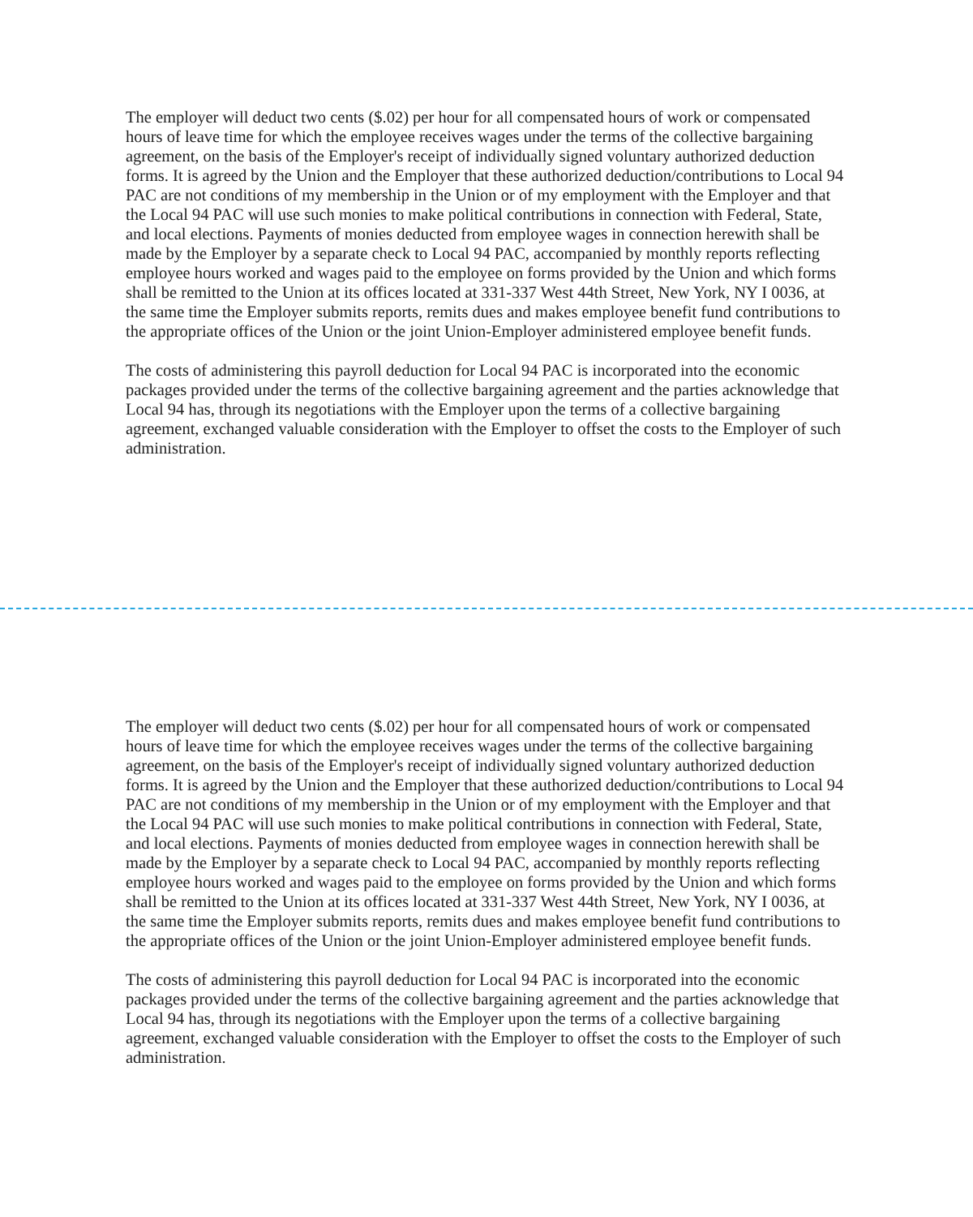The employer will deduct two cents ($.02) per hour for all compensated hours of work or compensated hours of leave time for which the employee receives wages under the terms of the collective bargaining agreement, on the basis of the Employer's receipt of individually signed voluntary authorized deduction forms. It is agreed by the Union and the Employer that these authorized deduction/contributions to Local 94 PAC are not conditions of my membership in the Union or of my employment with the Employer and that the Local 94 PAC will use such monies to make political contributions in connection with Federal, State, and local elections. Payments of monies deducted from employee wages in connection herewith shall be made by the Employer by a separate check to Local 94 PAC, accompanied by monthly reports reflecting employee hours worked and wages paid to the employee on forms provided by the Union and which forms shall be remitted to the Union at its offices located at 331-337 West 44th Street, New York, NY I 0036, at the same time the Employer submits reports, remits dues and makes employee benefit fund contributions to the appropriate offices of the Union or the joint Union-Employer administered employee benefit funds.
The costs of administering this payroll deduction for Local 94 PAC is incorporated into the economic packages provided under the terms of the collective bargaining agreement and the parties acknowledge that Local 94 has, through its negotiations with the Employer upon the terms of a collective bargaining agreement, exchanged valuable consideration with the Employer to offset the costs to the Employer of such administration.
The employer will deduct two cents ($.02) per hour for all compensated hours of work or compensated hours of leave time for which the employee receives wages under the terms of the collective bargaining agreement, on the basis of the Employer's receipt of individually signed voluntary authorized deduction forms. It is agreed by the Union and the Employer that these authorized deduction/contributions to Local 94 PAC are not conditions of my membership in the Union or of my employment with the Employer and that the Local 94 PAC will use such monies to make political contributions in connection with Federal, State, and local elections. Payments of monies deducted from employee wages in connection herewith shall be made by the Employer by a separate check to Local 94 PAC, accompanied by monthly reports reflecting employee hours worked and wages paid to the employee on forms provided by the Union and which forms shall be remitted to the Union at its offices located at 331-337 West 44th Street, New York, NY I 0036, at the same time the Employer submits reports, remits dues and makes employee benefit fund contributions to the appropriate offices of the Union or the joint Union-Employer administered employee benefit funds.
The costs of administering this payroll deduction for Local 94 PAC is incorporated into the economic packages provided under the terms of the collective bargaining agreement and the parties acknowledge that Local 94 has, through its negotiations with the Employer upon the terms of a collective bargaining agreement, exchanged valuable consideration with the Employer to offset the costs to the Employer of such administration.